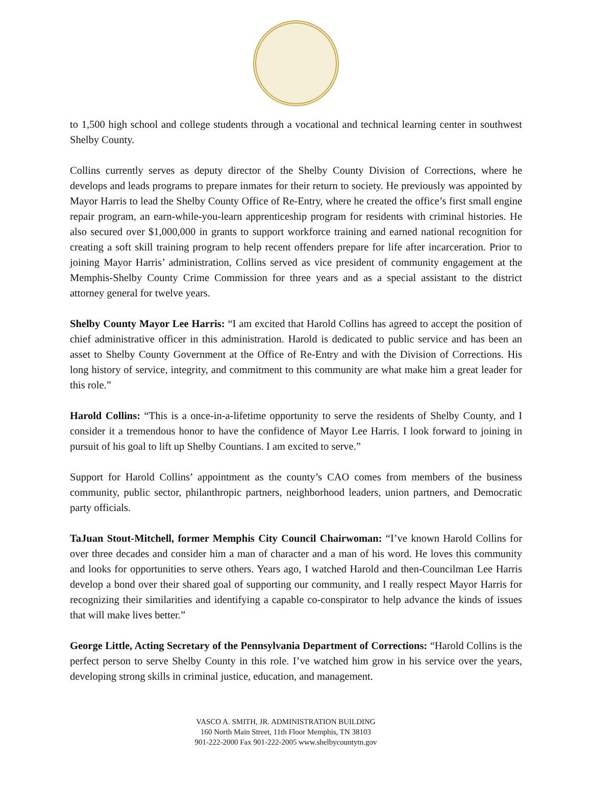to 1,500 high school and college students through a vocational and technical learning center in southwest Shelby County.
Collins currently serves as deputy director of the Shelby County Division of Corrections, where he develops and leads programs to prepare inmates for their return to society. He previously was appointed by Mayor Harris to lead the Shelby County Office of Re-Entry, where he created the office’s first small engine repair program, an earn-while-you-learn apprenticeship program for residents with criminal histories. He also secured over $1,000,000 in grants to support workforce training and earned national recognition for creating a soft skill training program to help recent offenders prepare for life after incarceration. Prior to joining Mayor Harris’ administration, Collins served as vice president of community engagement at the Memphis-Shelby County Crime Commission for three years and as a special assistant to the district attorney general for twelve years.
Shelby County Mayor Lee Harris: “I am excited that Harold Collins has agreed to accept the position of chief administrative officer in this administration. Harold is dedicated to public service and has been an asset to Shelby County Government at the Office of Re-Entry and with the Division of Corrections. His long history of service, integrity, and commitment to this community are what make him a great leader for this role.”
Harold Collins: “This is a once-in-a-lifetime opportunity to serve the residents of Shelby County, and I consider it a tremendous honor to have the confidence of Mayor Lee Harris. I look forward to joining in pursuit of his goal to lift up Shelby Countians. I am excited to serve.”
Support for Harold Collins’ appointment as the county’s CAO comes from members of the business community, public sector, philanthropic partners, neighborhood leaders, union partners, and Democratic party officials.
TaJuan Stout-Mitchell, former Memphis City Council Chairwoman: “I’ve known Harold Collins for over three decades and consider him a man of character and a man of his word. He loves this community and looks for opportunities to serve others. Years ago, I watched Harold and then-Councilman Lee Harris develop a bond over their shared goal of supporting our community, and I really respect Mayor Harris for recognizing their similarities and identifying a capable co-conspirator to help advance the kinds of issues that will make lives better.”
George Little, Acting Secretary of the Pennsylvania Department of Corrections: “Harold Collins is the perfect person to serve Shelby County in this role. I’ve watched him grow in his service over the years, developing strong skills in criminal justice, education, and management.
VASCO A. SMITH, JR. ADMINISTRATION BUILDING
160 North Main Street, 11th Floor Memphis, TN 38103
901-222-2000 Fax 901-222-2005 www.shelbycountytn.gov